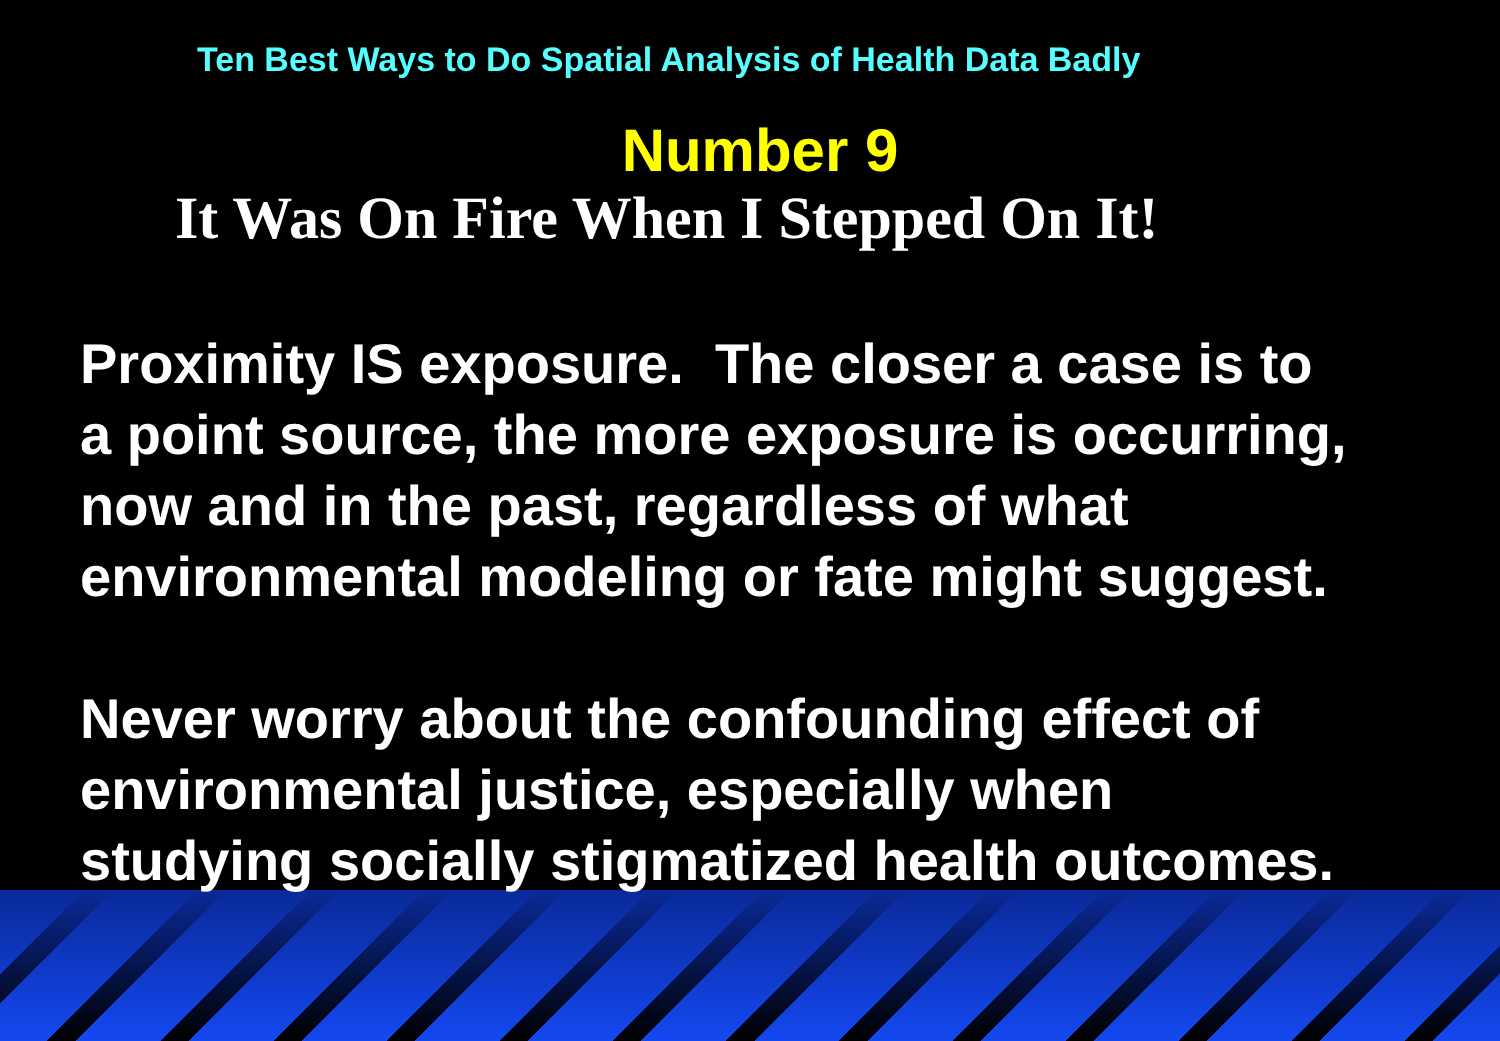Ten Best Ways to Do Spatial Analysis of Health Data Badly
Number 9
It Was On Fire When I Stepped On It!
Proximity IS exposure. The closer a case is to
a point source, the more exposure is occurring,
now and in the past, regardless of what
environmental modeling or fate might suggest.
Never worry about the confounding effect of
environmental justice, especially when
studying socially stigmatized health outcomes.